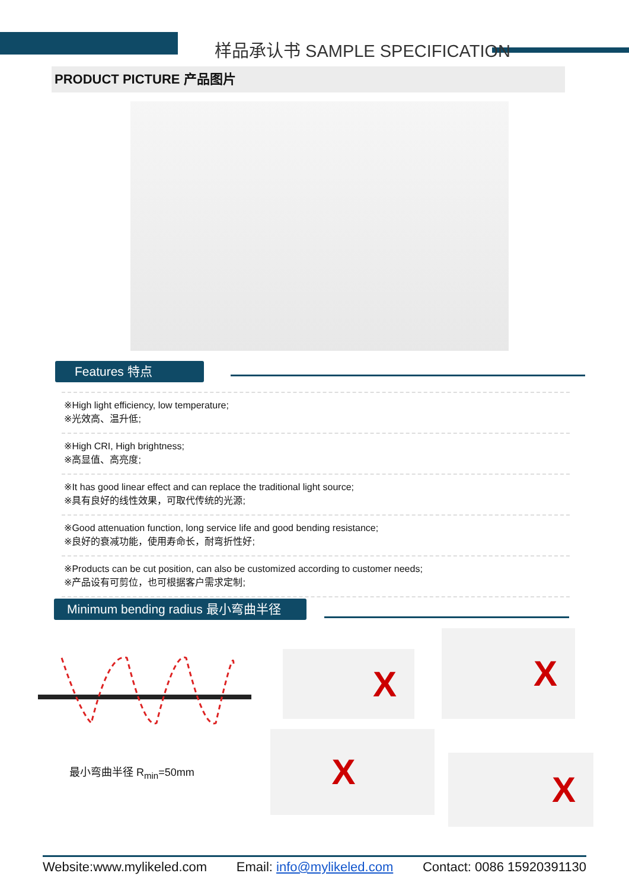样品承认书 SAMPLE SPECIFICATION
PRODUCT PICTURE 产品图片
Features 特点
※High light efficiency, low temperature;
※光效高、温升低;
※High CRI, High brightness;
※高显值、高亮度;
※It has good linear effect and can replace the traditional light source;
※具有良好的线性效果，可取代传统的光源;
※Good attenuation function, long service life and good bending resistance;
※良好的衰减功能，使用寿命长，耐弯折性好;
※Products can be cut position, can also be customized according to customer needs;
※产品设有可剪位，也可根据客户需求定制;
Minimum bending radius 最小弯曲半径
最小弯曲半径 R<sub>min</sub>=50mm
X X
X
X
Website:www.mylikeled.com Email: info@mylikeled.com Contact: 0086 15920391130